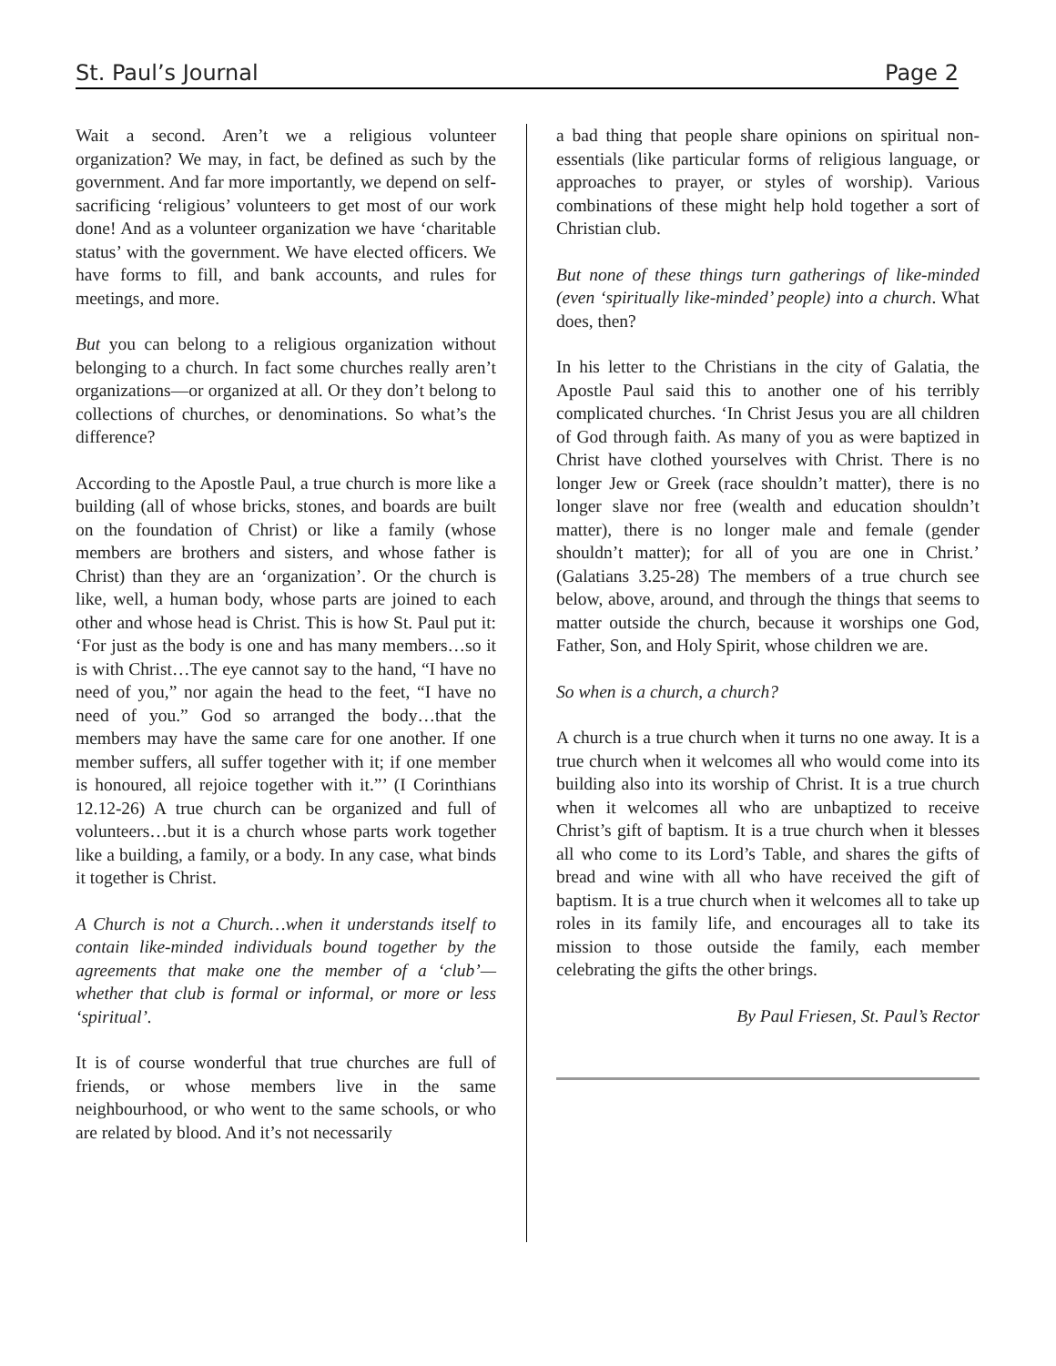St. Paul’s Journal Page 2
Wait a second. Aren’t we a religious volunteer organization? We may, in fact, be defined as such by the government. And far more importantly, we depend on self-sacrificing ‘religious’ volunteers to get most of our work done! And as a volunteer organization we have ‘charitable status’ with the government. We have elected officers. We have forms to fill, and bank accounts, and rules for meetings, and more.
But you can belong to a religious organization without belonging to a church. In fact some churches really aren’t organizations—or organized at all. Or they don’t belong to collections of churches, or denominations. So what’s the difference?
According to the Apostle Paul, a true church is more like a building (all of whose bricks, stones, and boards are built on the foundation of Christ) or like a family (whose members are brothers and sisters, and whose father is Christ) than they are an ‘organization’. Or the church is like, well, a human body, whose parts are joined to each other and whose head is Christ. This is how St. Paul put it: ‘For just as the body is one and has many members…so it is with Christ…The eye cannot say to the hand, “I have no need of you,” nor again the head to the feet, “I have no need of you.” God so arranged the body…that the members may have the same care for one another. If one member suffers, all suffer together with it; if one member is honoured, all rejoice together with it.”’ (I Corinthians 12.12-26) A true church can be organized and full of volunteers…but it is a church whose parts work together like a building, a family, or a body. In any case, what binds it together is Christ.
A Church is not a Church…when it understands itself to contain like-minded individuals bound together by the agreements that make one the member of a ‘club’—whether that club is formal or informal, or more or less ‘spiritual’.
It is of course wonderful that true churches are full of friends, or whose members live in the same neighbourhood, or who went to the same schools, or who are related by blood. And it’s not necessarily
a bad thing that people share opinions on spiritual non-essentials (like particular forms of religious language, or approaches to prayer, or styles of worship). Various combinations of these might help hold together a sort of Christian club.
But none of these things turn gatherings of like-minded (even ‘spiritually like-minded’ people) into a church. What does, then?
In his letter to the Christians in the city of Galatia, the Apostle Paul said this to another one of his terribly complicated churches. ‘In Christ Jesus you are all children of God through faith. As many of you as were baptized in Christ have clothed yourselves with Christ. There is no longer Jew or Greek (race shouldn’t matter), there is no longer slave nor free (wealth and education shouldn’t matter), there is no longer male and female (gender shouldn’t matter); for all of you are one in Christ.’ (Galatians 3.25-28) The members of a true church see below, above, around, and through the things that seems to matter outside the church, because it worships one God, Father, Son, and Holy Spirit, whose children we are.
So when is a church, a church?
A church is a true church when it turns no one away. It is a true church when it welcomes all who would come into its building also into its worship of Christ. It is a true church when it welcomes all who are unbaptized to receive Christ’s gift of baptism. It is a true church when it blesses all who come to its Lord’s Table, and shares the gifts of bread and wine with all who have received the gift of baptism. It is a true church when it welcomes all to take up roles in its family life, and encourages all to take its mission to those outside the family, each member celebrating the gifts the other brings.
By Paul Friesen, St. Paul’s Rector